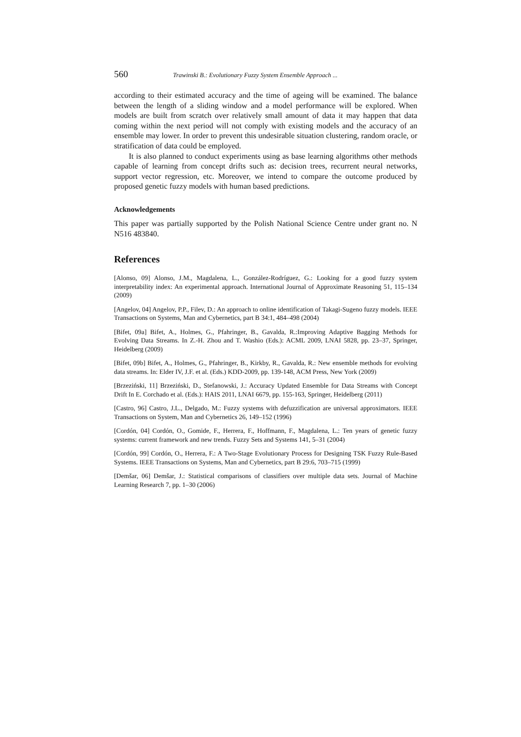560 Trawinski B.: Evolutionary Fuzzy System Ensemble Approach ...
according to their estimated accuracy and the time of ageing will be examined. The balance between the length of a sliding window and a model performance will be explored. When models are built from scratch over relatively small amount of data it may happen that data coming within the next period will not comply with existing models and the accuracy of an ensemble may lower. In order to prevent this undesirable situation clustering, random oracle, or stratification of data could be employed.
It is also planned to conduct experiments using as base learning algorithms other methods capable of learning from concept drifts such as: decision trees, recurrent neural networks, support vector regression, etc. Moreover, we intend to compare the outcome produced by proposed genetic fuzzy models with human based predictions.
Acknowledgements
This paper was partially supported by the Polish National Science Centre under grant no. N N516 483840.
References
[Alonso, 09] Alonso, J.M., Magdalena, L., González-Rodríguez, G.: Looking for a good fuzzy system interpretability index: An experimental approach. International Journal of Approximate Reasoning 51, 115–134 (2009)
[Angelov, 04] Angelov, P.P., Filev, D.: An approach to online identification of Takagi-Sugeno fuzzy models. IEEE Transactions on Systems, Man and Cybernetics, part B 34:1, 484–498 (2004)
[Bifet, 09a] Bifet, A., Holmes, G., Pfahringer, B., Gavalda, R.:Improving Adaptive Bagging Methods for Evolving Data Streams. In Z.-H. Zhou and T. Washio (Eds.): ACML 2009, LNAI 5828, pp. 23–37, Springer, Heidelberg (2009)
[Bifet, 09b] Bifet, A., Holmes, G., Pfahringer, B., Kirkby, R., Gavalda, R.: New ensemble methods for evolving data streams. In: Elder IV, J.F. et al. (Eds.) KDD-2009, pp. 139-148, ACM Press, New York (2009)
[Brzeziński, 11] Brzeziński, D., Stefanowski, J.: Accuracy Updated Ensemble for Data Streams with Concept Drift In E. Corchado et al. (Eds.): HAIS 2011, LNAI 6679, pp. 155-163, Springer, Heidelberg (2011)
[Castro, 96] Castro, J.L., Delgado, M.: Fuzzy systems with defuzzification are universal approximators. IEEE Transactions on System, Man and Cybernetics 26, 149–152 (1996)
[Cordón, 04] Cordón, O., Gomide, F., Herrera, F., Hoffmann, F., Magdalena, L.: Ten years of genetic fuzzy systems: current framework and new trends. Fuzzy Sets and Systems 141, 5–31 (2004)
[Cordón, 99] Cordón, O., Herrera, F.: A Two-Stage Evolutionary Process for Designing TSK Fuzzy Rule-Based Systems. IEEE Transactions on Systems, Man and Cybernetics, part B 29:6, 703–715 (1999)
[Demšar, 06] Demšar, J.: Statistical comparisons of classifiers over multiple data sets. Journal of Machine Learning Research 7, pp. 1–30 (2006)